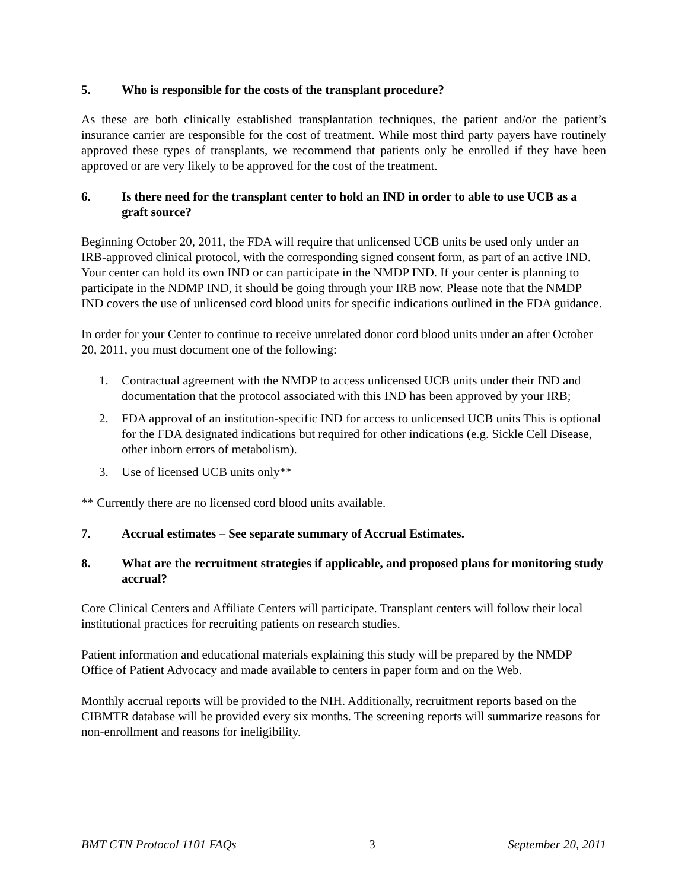5. Who is responsible for the costs of the transplant procedure?
As these are both clinically established transplantation techniques, the patient and/or the patient’s insurance carrier are responsible for the cost of treatment. While most third party payers have routinely approved these types of transplants, we recommend that patients only be enrolled if they have been approved or are very likely to be approved for the cost of the treatment.
6. Is there need for the transplant center to hold an IND in order to able to use UCB as a graft source?
Beginning October 20, 2011, the FDA will require that unlicensed UCB units be used only under an IRB-approved clinical protocol, with the corresponding signed consent form, as part of an active IND. Your center can hold its own IND or can participate in the NMDP IND. If your center is planning to participate in the NDMP IND, it should be going through your IRB now. Please note that the NMDP IND covers the use of unlicensed cord blood units for specific indications outlined in the FDA guidance.
In order for your Center to continue to receive unrelated donor cord blood units under an after October 20, 2011, you must document one of the following:
1. Contractual agreement with the NMDP to access unlicensed UCB units under their IND and documentation that the protocol associated with this IND has been approved by your IRB;
2. FDA approval of an institution-specific IND for access to unlicensed UCB units This is optional for the FDA designated indications but required for other indications (e.g. Sickle Cell Disease, other inborn errors of metabolism).
3. Use of licensed UCB units only**
** Currently there are no licensed cord blood units available.
7. Accrual estimates – See separate summary of Accrual Estimates.
8. What are the recruitment strategies if applicable, and proposed plans for monitoring study accrual?
Core Clinical Centers and Affiliate Centers will participate. Transplant centers will follow their local institutional practices for recruiting patients on research studies.
Patient information and educational materials explaining this study will be prepared by the NMDP Office of Patient Advocacy and made available to centers in paper form and on the Web.
Monthly accrual reports will be provided to the NIH. Additionally, recruitment reports based on the CIBMTR database will be provided every six months. The screening reports will summarize reasons for non-enrollment and reasons for ineligibility.
BMT CTN Protocol 1101 FAQs 3 September 20, 2011